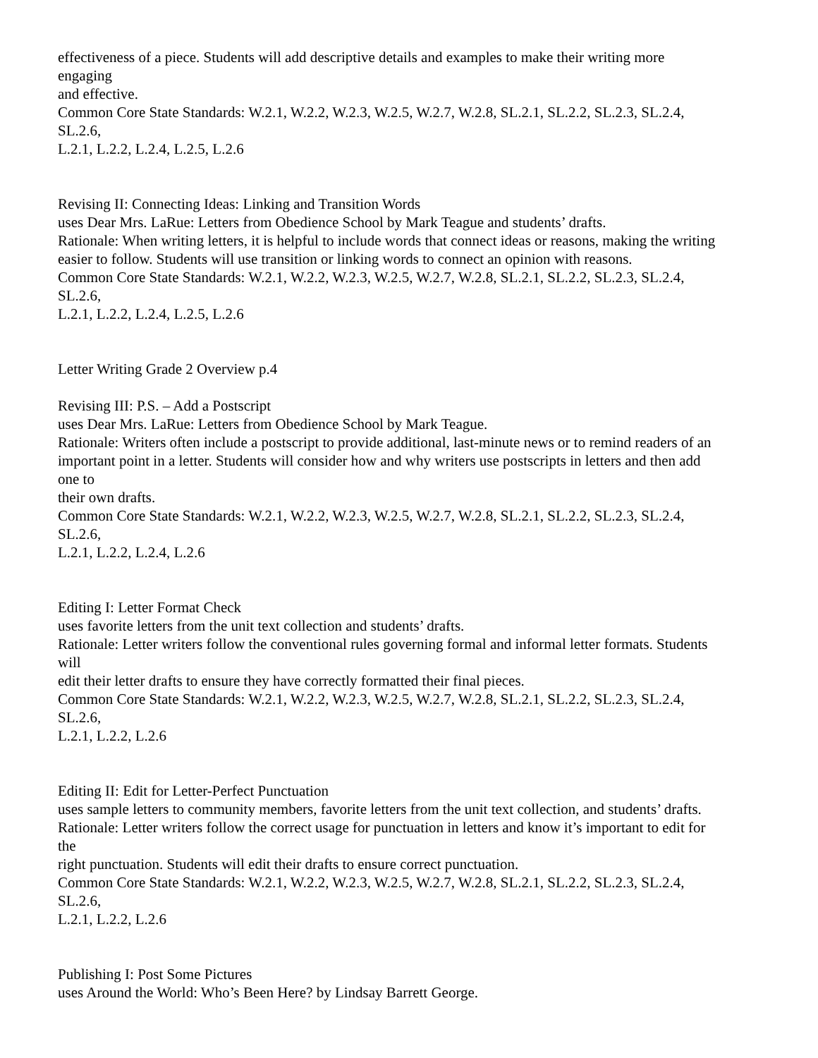effectiveness of a piece. Students will add descriptive details and examples to make their writing more
engaging
and effective.
Common Core State Standards: W.2.1, W.2.2, W.2.3, W.2.5, W.2.7, W.2.8, SL.2.1, SL.2.2, SL.2.3, SL.2.4,
SL.2.6,
L.2.1, L.2.2, L.2.4, L.2.5, L.2.6
Revising II: Connecting Ideas: Linking and Transition Words
uses Dear Mrs. LaRue: Letters from Obedience School by Mark Teague and students’ drafts.
Rationale: When writing letters, it is helpful to include words that connect ideas or reasons, making the writing
easier to follow. Students will use transition or linking words to connect an opinion with reasons.
Common Core State Standards: W.2.1, W.2.2, W.2.3, W.2.5, W.2.7, W.2.8, SL.2.1, SL.2.2, SL.2.3, SL.2.4,
SL.2.6,
L.2.1, L.2.2, L.2.4, L.2.5, L.2.6
Letter Writing Grade 2 Overview p.4
Revising III: P.S. – Add a Postscript
uses Dear Mrs. LaRue: Letters from Obedience School by Mark Teague.
Rationale: Writers often include a postscript to provide additional, last-minute news or to remind readers of an
important point in a letter. Students will consider how and why writers use postscripts in letters and then add
one to
their own drafts.
Common Core State Standards: W.2.1, W.2.2, W.2.3, W.2.5, W.2.7, W.2.8, SL.2.1, SL.2.2, SL.2.3, SL.2.4,
SL.2.6,
L.2.1, L.2.2, L.2.4, L.2.6
Editing I: Letter Format Check
uses favorite letters from the unit text collection and students’ drafts.
Rationale: Letter writers follow the conventional rules governing formal and informal letter formats. Students
will
edit their letter drafts to ensure they have correctly formatted their final pieces.
Common Core State Standards: W.2.1, W.2.2, W.2.3, W.2.5, W.2.7, W.2.8, SL.2.1, SL.2.2, SL.2.3, SL.2.4,
SL.2.6,
L.2.1, L.2.2, L.2.6
Editing II: Edit for Letter-Perfect Punctuation
uses sample letters to community members, favorite letters from the unit text collection, and students’ drafts.
Rationale: Letter writers follow the correct usage for punctuation in letters and know it’s important to edit for
the
right punctuation. Students will edit their drafts to ensure correct punctuation.
Common Core State Standards: W.2.1, W.2.2, W.2.3, W.2.5, W.2.7, W.2.8, SL.2.1, SL.2.2, SL.2.3, SL.2.4,
SL.2.6,
L.2.1, L.2.2, L.2.6
Publishing I: Post Some Pictures
uses Around the World: Who’s Been Here? by Lindsay Barrett George.